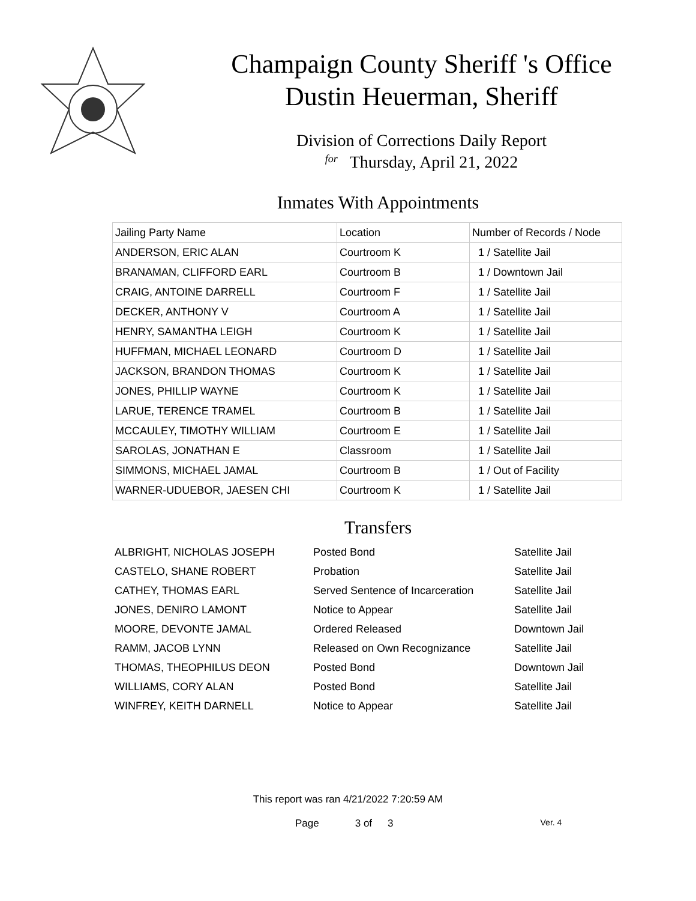Champaign County Sheriff 's Office
Dustin Heuerman, Sheriff
Division of Corrections Daily Report
for Thursday, April 21, 2022
Inmates With Appointments
| Jailing Party Name | Location | Number of Records / Node |
| ANDERSON, ERIC ALAN | Courtroom K | 1 / Satellite Jail |
| BRANAMAN, CLIFFORD EARL | Courtroom B | 1 / Downtown Jail |
| CRAIG, ANTOINE DARRELL | Courtroom F | 1 / Satellite Jail |
| DECKER, ANTHONY V | Courtroom A | 1 / Satellite Jail |
| HENRY, SAMANTHA LEIGH | Courtroom K | 1 / Satellite Jail |
| HUFFMAN, MICHAEL LEONARD | Courtroom D | 1 / Satellite Jail |
| JACKSON, BRANDON THOMAS | Courtroom K | 1 / Satellite Jail |
| JONES, PHILLIP WAYNE | Courtroom K | 1 / Satellite Jail |
| LARUE, TERENCE TRAMEL | Courtroom B | 1 / Satellite Jail |
| MCCAULEY, TIMOTHY WILLIAM | Courtroom E | 1 / Satellite Jail |
| SAROLAS, JONATHAN E | Classroom | 1 / Satellite Jail |
| SIMMONS, MICHAEL JAMAL | Courtroom B | 1 / Out of Facility |
| WARNER-UDUEBOR, JAESEN CHI | Courtroom K | 1 / Satellite Jail |
Transfers
| ALBRIGHT, NICHOLAS JOSEPH | Posted Bond | Satellite Jail |
| CASTELO, SHANE ROBERT | Probation | Satellite Jail |
| CATHEY, THOMAS EARL | Served Sentence of Incarceration | Satellite Jail |
| JONES, DENIRO LAMONT | Notice to Appear | Satellite Jail |
| MOORE, DEVONTE JAMAL | Ordered Released | Downtown Jail |
| RAMM, JACOB LYNN | Released on Own Recognizance | Satellite Jail |
| THOMAS, THEOPHILUS DEON | Posted Bond | Downtown Jail |
| WILLIAMS, CORY ALAN | Posted Bond | Satellite Jail |
| WINFREY, KEITH DARNELL | Notice to Appear | Satellite Jail |
This report was ran 4/21/2022 7:20:59 AM
Page 3 of 3 Ver. 4